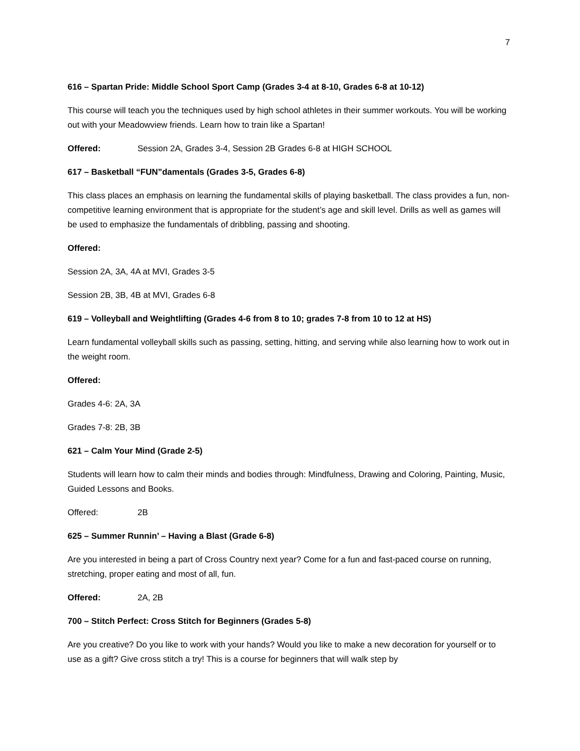7
616 – Spartan Pride: Middle School Sport Camp (Grades 3-4 at 8-10, Grades 6-8 at 10-12)
This course will teach you the techniques used by high school athletes in their summer workouts. You will be working out with your Meadowview friends. Learn how to train like a Spartan!
Offered: Session 2A, Grades 3-4, Session 2B Grades 6-8 at HIGH SCHOOL
617 – Basketball “FUN”damentals (Grades 3-5, Grades 6-8)
This class places an emphasis on learning the fundamental skills of playing basketball. The class provides a fun, non-competitive learning environment that is appropriate for the student’s age and skill level. Drills as well as games will be used to emphasize the fundamentals of dribbling, passing and shooting.
Offered:
Session 2A, 3A, 4A at MVI, Grades 3-5
Session 2B, 3B, 4B at MVI, Grades 6-8
619 – Volleyball and Weightlifting (Grades 4-6 from 8 to 10; grades 7-8 from 10 to 12 at HS)
Learn fundamental volleyball skills such as passing, setting, hitting, and serving while also learning how to work out in the weight room.
Offered:
Grades 4-6: 2A, 3A
Grades 7-8: 2B, 3B
621 – Calm Your Mind (Grade 2-5)
Students will learn how to calm their minds and bodies through: Mindfulness, Drawing and Coloring, Painting, Music, Guided Lessons and Books.
Offered: 2B
625 – Summer Runnin’ – Having a Blast (Grade 6-8)
Are you interested in being a part of Cross Country next year? Come for a fun and fast-paced course on running, stretching, proper eating and most of all, fun.
Offered: 2A, 2B
700 – Stitch Perfect: Cross Stitch for Beginners (Grades 5-8)
Are you creative? Do you like to work with your hands? Would you like to make a new decoration for yourself or to use as a gift? Give cross stitch a try! This is a course for beginners that will walk step by